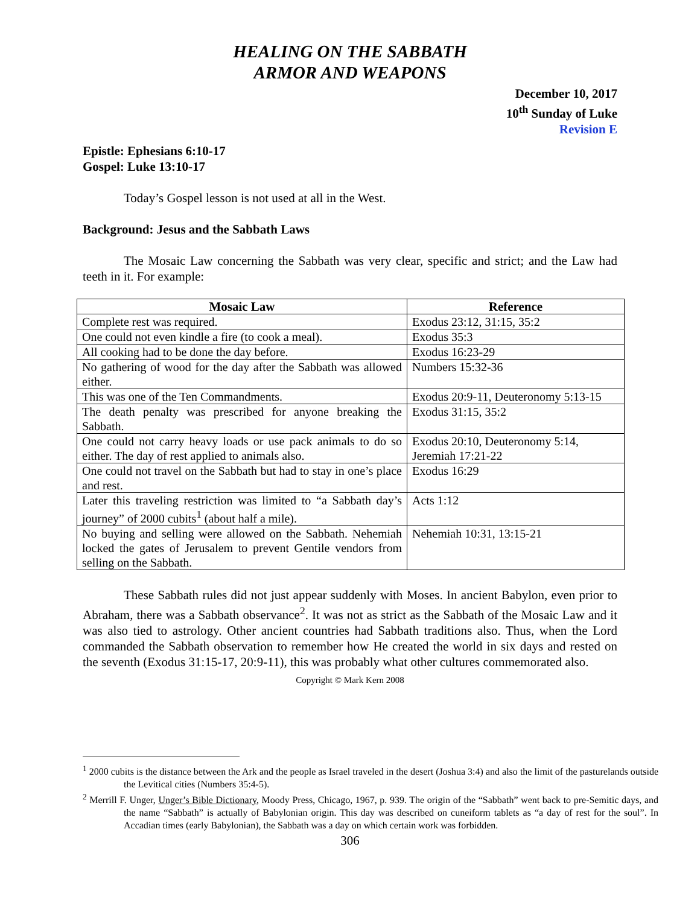HEALING ON THE SABBATH
ARMOR AND WEAPONS
December 10, 2017
10<sup>th</sup> Sunday of Luke
Revision E
Epistle: Ephesians 6:10-17
Gospel: Luke 13:10-17
Today’s Gospel lesson is not used at all in the West.
Background: Jesus and the Sabbath Laws
The Mosaic Law concerning the Sabbath was very clear, specific and strict; and the Law had teeth in it. For example:
| Mosaic Law | Reference |
| --- | --- |
| Complete rest was required. | Exodus 23:12, 31:15, 35:2 |
| One could not even kindle a fire (to cook a meal). | Exodus 35:3 |
| All cooking had to be done the day before. | Exodus 16:23-29 |
| No gathering of wood for the day after the Sabbath was allowed either. | Numbers 15:32-36 |
| This was one of the Ten Commandments. | Exodus 20:9-11, Deuteronomy 5:13-15 |
| The death penalty was prescribed for anyone breaking the Sabbath. | Exodus 31:15, 35:2 |
| One could not carry heavy loads or use pack animals to do so either. The day of rest applied to animals also. | Exodus 20:10, Deuteronomy 5:14, Jeremiah 17:21-22 |
| One could not travel on the Sabbath but had to stay in one’s place and rest. | Exodus 16:29 |
| Later this traveling restriction was limited to “a Sabbath day’s journey” of 2000 cubits<sup>1</sup> (about half a mile). | Acts 1:12 |
| No buying and selling were allowed on the Sabbath. Nehemiah locked the gates of Jerusalem to prevent Gentile vendors from selling on the Sabbath. | Nehemiah 10:31, 13:15-21 |
These Sabbath rules did not just appear suddenly with Moses. In ancient Babylon, even prior to Abraham, there was a Sabbath observance<sup>2</sup>. It was not as strict as the Sabbath of the Mosaic Law and it was also tied to astrology. Other ancient countries had Sabbath traditions also. Thus, when the Lord commanded the Sabbath observation to remember how He created the world in six days and rested on the seventh (Exodus 31:15-17, 20:9-11), this was probably what other cultures commemorated also.
Copyright © Mark Kern 2008
<sup>1</sup> 2000 cubits is the distance between the Ark and the people as Israel traveled in the desert (Joshua 3:4) and also the limit of the pasturelands outside the Levitical cities (Numbers 35:4-5).
<sup>2</sup> Merrill F. Unger, Unger’s Bible Dictionary, Moody Press, Chicago, 1967, p. 939. The origin of the “Sabbath” went back to pre-Semitic days, and the name “Sabbath” is actually of Babylonian origin. This day was described on cuneiform tablets as “a day of rest for the soul”. In Accadian times (early Babylonian), the Sabbath was a day on which certain work was forbidden.
306